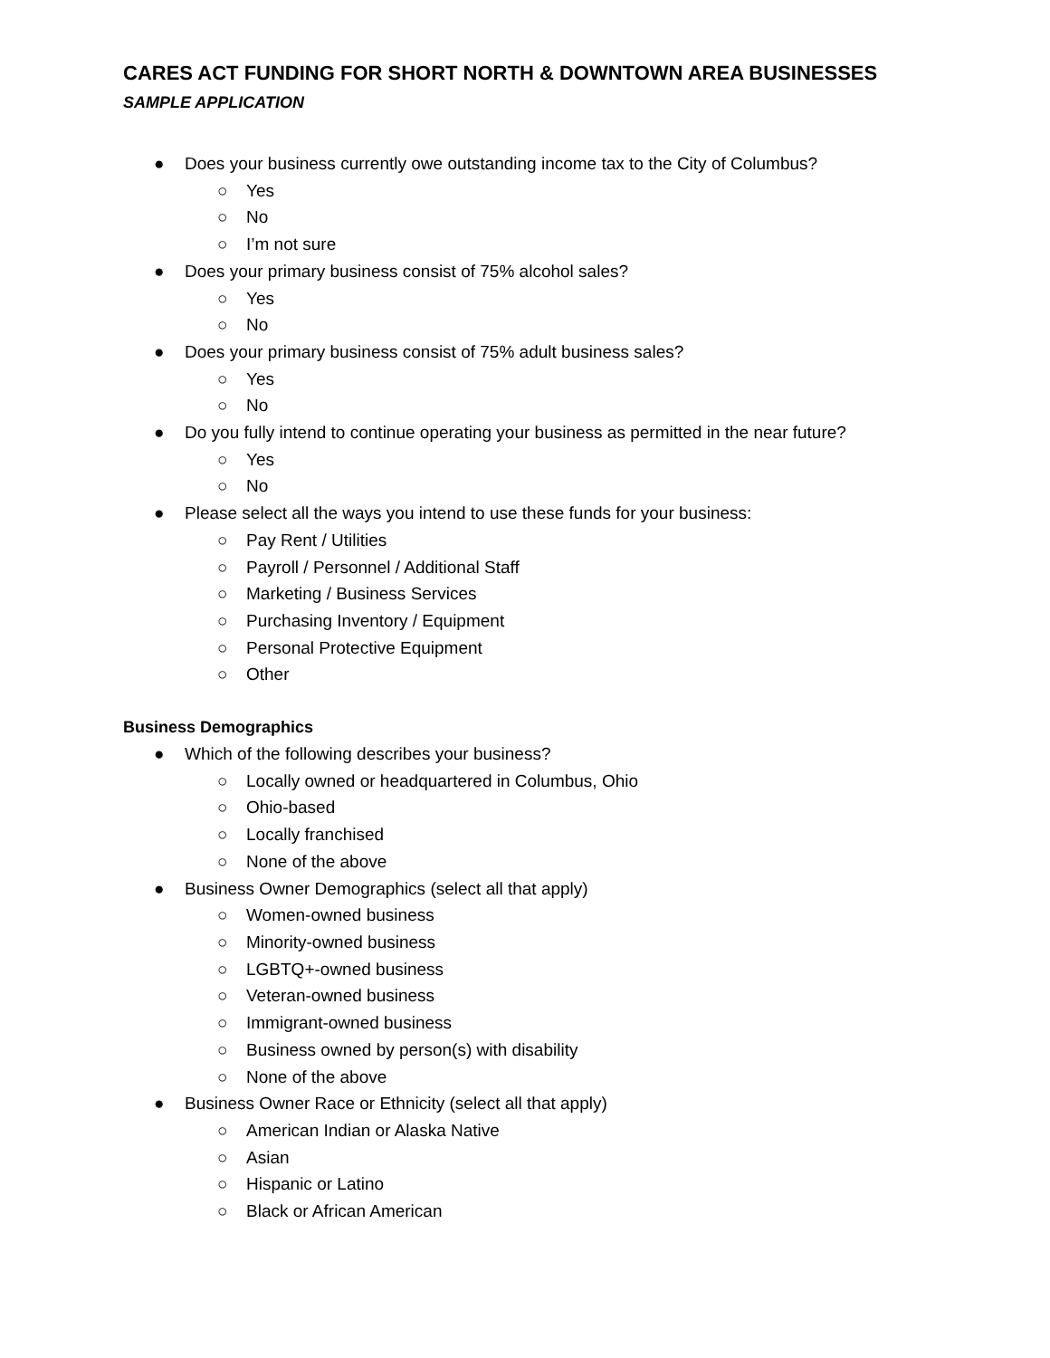CARES ACT FUNDING FOR SHORT NORTH & DOWNTOWN AREA BUSINESSES
SAMPLE APPLICATION
● Does your business currently owe outstanding income tax to the City of Columbus?
○ Yes
○ No
○ I’m not sure
● Does your primary business consist of 75% alcohol sales?
○ Yes
○ No
● Does your primary business consist of 75% adult business sales?
○ Yes
○ No
● Do you fully intend to continue operating your business as permitted in the near future?
○ Yes
○ No
● Please select all the ways you intend to use these funds for your business:
○ Pay Rent / Utilities
○ Payroll / Personnel / Additional Staff
○ Marketing / Business Services
○ Purchasing Inventory / Equipment
○ Personal Protective Equipment
○ Other
Business Demographics
● Which of the following describes your business?
○ Locally owned or headquartered in Columbus, Ohio
○ Ohio-based
○ Locally franchised
○ None of the above
● Business Owner Demographics (select all that apply)
○ Women-owned business
○ Minority-owned business
○ LGBTQ+-owned business
○ Veteran-owned business
○ Immigrant-owned business
○ Business owned by person(s) with disability
○ None of the above
● Business Owner Race or Ethnicity (select all that apply)
○ American Indian or Alaska Native
○ Asian
○ Hispanic or Latino
○ Black or African American